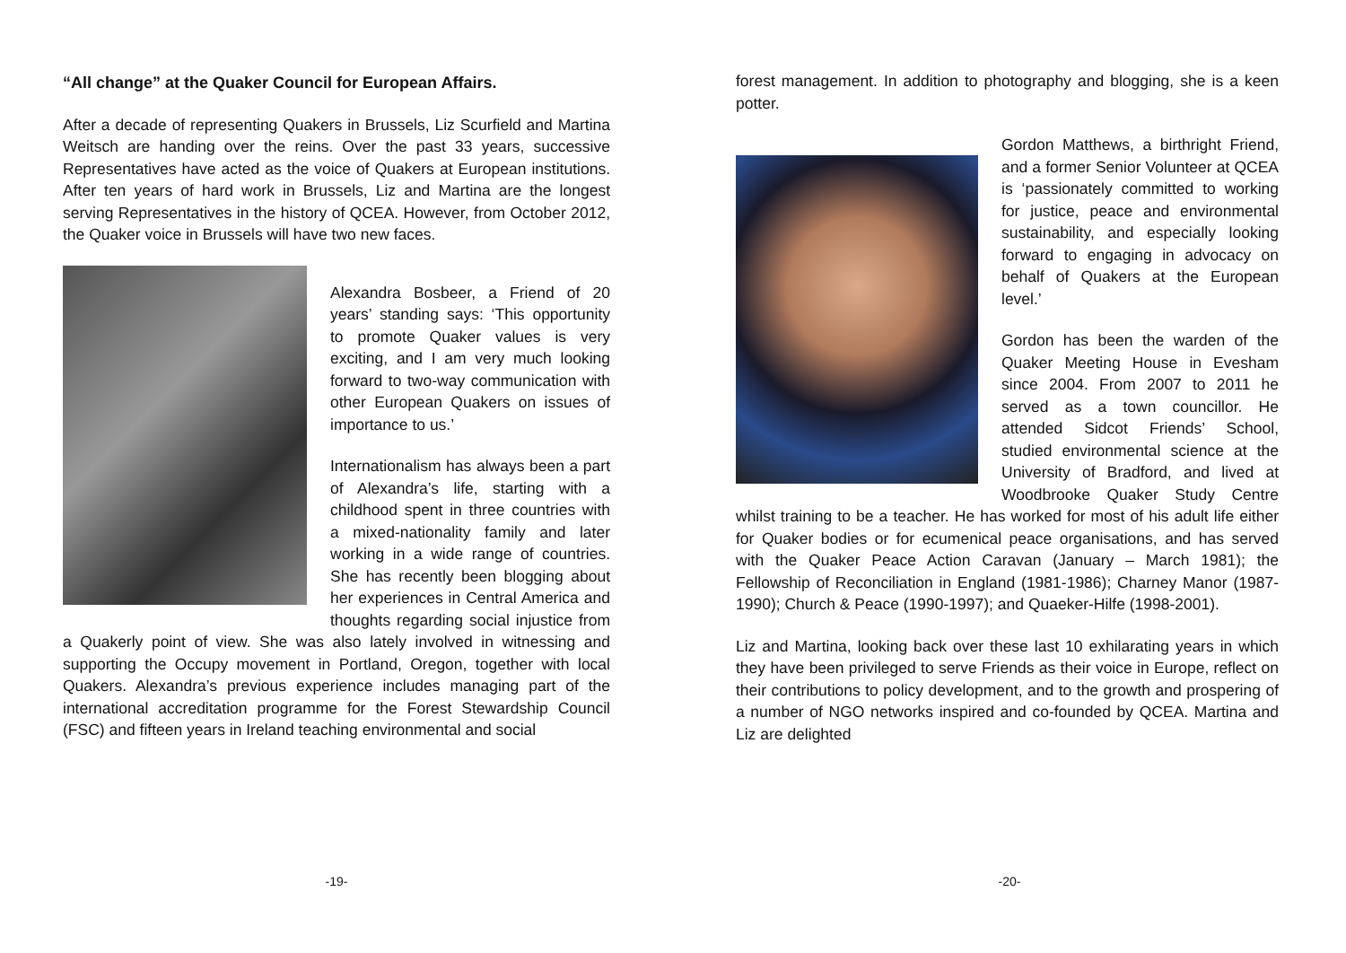“All change” at the Quaker Council for European Affairs.
After a decade of representing Quakers in Brussels, Liz Scurfield and Martina Weitsch are handing over the reins. Over the past 33 years, successive Representatives have acted as the voice of Quakers at European institutions. After ten years of hard work in Brussels, Liz and Martina are the longest serving Representatives in the history of QCEA. However, from October 2012, the Quaker voice in Brussels will have two new faces.
Alexandra Bosbeer, a Friend of 20 years’ standing says: ‘This opportunity to promote Quaker values is very exciting, and I am very much looking forward to two-way communication with other European Quakers on issues of importance to us.’
Internationalism has always been a part of Alexandra’s life, starting with a childhood spent in three countries with a mixed-nationality family and later working in a wide range of countries. She has recently been blogging about her experiences in Central America and thoughts regarding social injustice from a Quakerly point of view. She was also lately involved in witnessing and supporting the Occupy movement in Portland, Oregon, together with local Quakers. Alexandra’s previous experience includes managing part of the international accreditation programme for the Forest Stewardship Council (FSC) and fifteen years in Ireland teaching environmental and social
-19-
forest management. In addition to photography and blogging, she is a keen potter.
Gordon Matthews, a birthright Friend, and a former Senior Volunteer at QCEA is ‘passionately committed to working for justice, peace and environmental sustainability, and especially looking forward to engaging in advocacy on behalf of Quakers at the European level.’
Gordon has been the warden of the Quaker Meeting House in Evesham since 2004. From 2007 to 2011 he served as a town councillor. He attended Sidcot Friends’ School, studied environmental science at the University of Bradford, and lived at Woodbrooke Quaker Study Centre whilst training to be a teacher. He has worked for most of his adult life either for Quaker bodies or for ecumenical peace organisations, and has served with the Quaker Peace Action Caravan (January – March 1981); the Fellowship of Reconciliation in England (1981-1986); Charney Manor (1987-1990); Church & Peace (1990-1997); and Quaeker-Hilfe (1998-2001).
Liz and Martina, looking back over these last 10 exhilarating years in which they have been privileged to serve Friends as their voice in Europe, reflect on their contributions to policy development, and to the growth and prospering of a number of NGO networks inspired and co-founded by QCEA. Martina and Liz are delighted
-20-